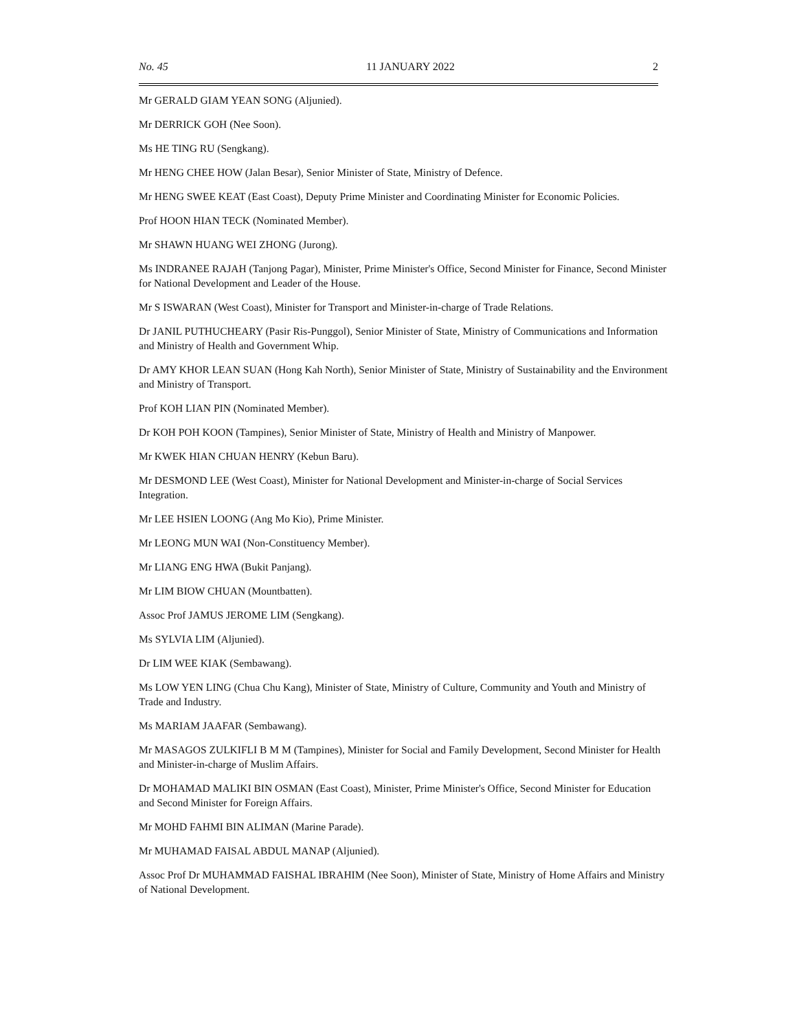No. 45 11 JANUARY 2022 2
Mr GERALD GIAM YEAN SONG (Aljunied).
Mr DERRICK GOH (Nee Soon).
Ms HE TING RU (Sengkang).
Mr HENG CHEE HOW (Jalan Besar), Senior Minister of State, Ministry of Defence.
Mr HENG SWEE KEAT (East Coast), Deputy Prime Minister and Coordinating Minister for Economic Policies.
Prof HOON HIAN TECK (Nominated Member).
Mr SHAWN HUANG WEI ZHONG (Jurong).
Ms INDRANEE RAJAH (Tanjong Pagar), Minister, Prime Minister's Office, Second Minister for Finance, Second Minister for National Development and Leader of the House.
Mr S ISWARAN (West Coast), Minister for Transport and Minister-in-charge of Trade Relations.
Dr JANIL PUTHUCHEARY (Pasir Ris-Punggol), Senior Minister of State, Ministry of Communications and Information and Ministry of Health and Government Whip.
Dr AMY KHOR LEAN SUAN (Hong Kah North), Senior Minister of State, Ministry of Sustainability and the Environment and Ministry of Transport.
Prof KOH LIAN PIN (Nominated Member).
Dr KOH POH KOON (Tampines), Senior Minister of State, Ministry of Health and Ministry of Manpower.
Mr KWEK HIAN CHUAN HENRY (Kebun Baru).
Mr DESMOND LEE (West Coast), Minister for National Development and Minister-in-charge of Social Services Integration.
Mr LEE HSIEN LOONG (Ang Mo Kio), Prime Minister.
Mr LEONG MUN WAI (Non-Constituency Member).
Mr LIANG ENG HWA (Bukit Panjang).
Mr LIM BIOW CHUAN (Mountbatten).
Assoc Prof JAMUS JEROME LIM (Sengkang).
Ms SYLVIA LIM (Aljunied).
Dr LIM WEE KIAK (Sembawang).
Ms LOW YEN LING (Chua Chu Kang), Minister of State, Ministry of Culture, Community and Youth and Ministry of Trade and Industry.
Ms MARIAM JAAFAR (Sembawang).
Mr MASAGOS ZULKIFLI B M M (Tampines), Minister for Social and Family Development, Second Minister for Health and Minister-in-charge of Muslim Affairs.
Dr MOHAMAD MALIKI BIN OSMAN (East Coast), Minister, Prime Minister's Office, Second Minister for Education and Second Minister for Foreign Affairs.
Mr MOHD FAHMI BIN ALIMAN (Marine Parade).
Mr MUHAMAD FAISAL ABDUL MANAP (Aljunied).
Assoc Prof Dr MUHAMMAD FAISHAL IBRAHIM (Nee Soon), Minister of State, Ministry of Home Affairs and Ministry of National Development.